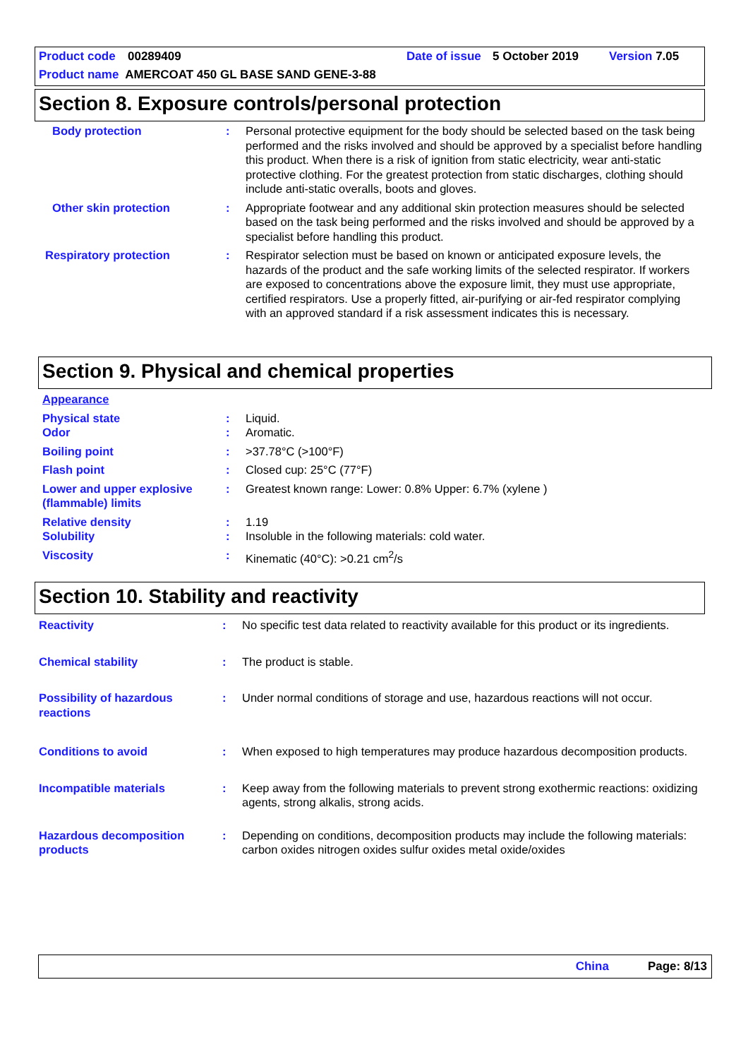Product code 00289409 Date of issue 5 October 2019 Version 7.05
Product name AMERCOAT 450 GL BASE SAND GENE-3-88
Section 8. Exposure controls/personal protection
Body protection: Personal protective equipment for the body should be selected based on the task being performed and the risks involved and should be approved by a specialist before handling this product. When there is a risk of ignition from static electricity, wear anti-static protective clothing. For the greatest protection from static discharges, clothing should include anti-static overalls, boots and gloves.
Other skin protection: Appropriate footwear and any additional skin protection measures should be selected based on the task being performed and the risks involved and should be approved by a specialist before handling this product.
Respiratory protection: Respirator selection must be based on known or anticipated exposure levels, the hazards of the product and the safe working limits of the selected respirator. If workers are exposed to concentrations above the exposure limit, they must use appropriate, certified respirators. Use a properly fitted, air-purifying or air-fed respirator complying with an approved standard if a risk assessment indicates this is necessary.
Section 9. Physical and chemical properties
Appearance
Physical state: Liquid.
Odor: Aromatic.
Boiling point: >37.78°C (>100°F)
Flash point: Closed cup: 25°C (77°F)
Lower and upper explosive (flammable) limits: Greatest known range: Lower: 0.8% Upper: 6.7% (xylene )
Relative density: 1.19
Solubility: Insoluble in the following materials: cold water.
Viscosity: Kinematic (40°C): >0.21 cm<sup>2</sup>/s
Section 10. Stability and reactivity
Reactivity: No specific test data related to reactivity available for this product or its ingredients.
Chemical stability: The product is stable.
Possibility of hazardous reactions: Under normal conditions of storage and use, hazardous reactions will not occur.
Conditions to avoid: When exposed to high temperatures may produce hazardous decomposition products.
Incompatible materials: Keep away from the following materials to prevent strong exothermic reactions: oxidizing agents, strong alkalis, strong acids.
Hazardous decomposition products: Depending on conditions, decomposition products may include the following materials: carbon oxides nitrogen oxides sulfur oxides metal oxide/oxides
China Page: 8/13